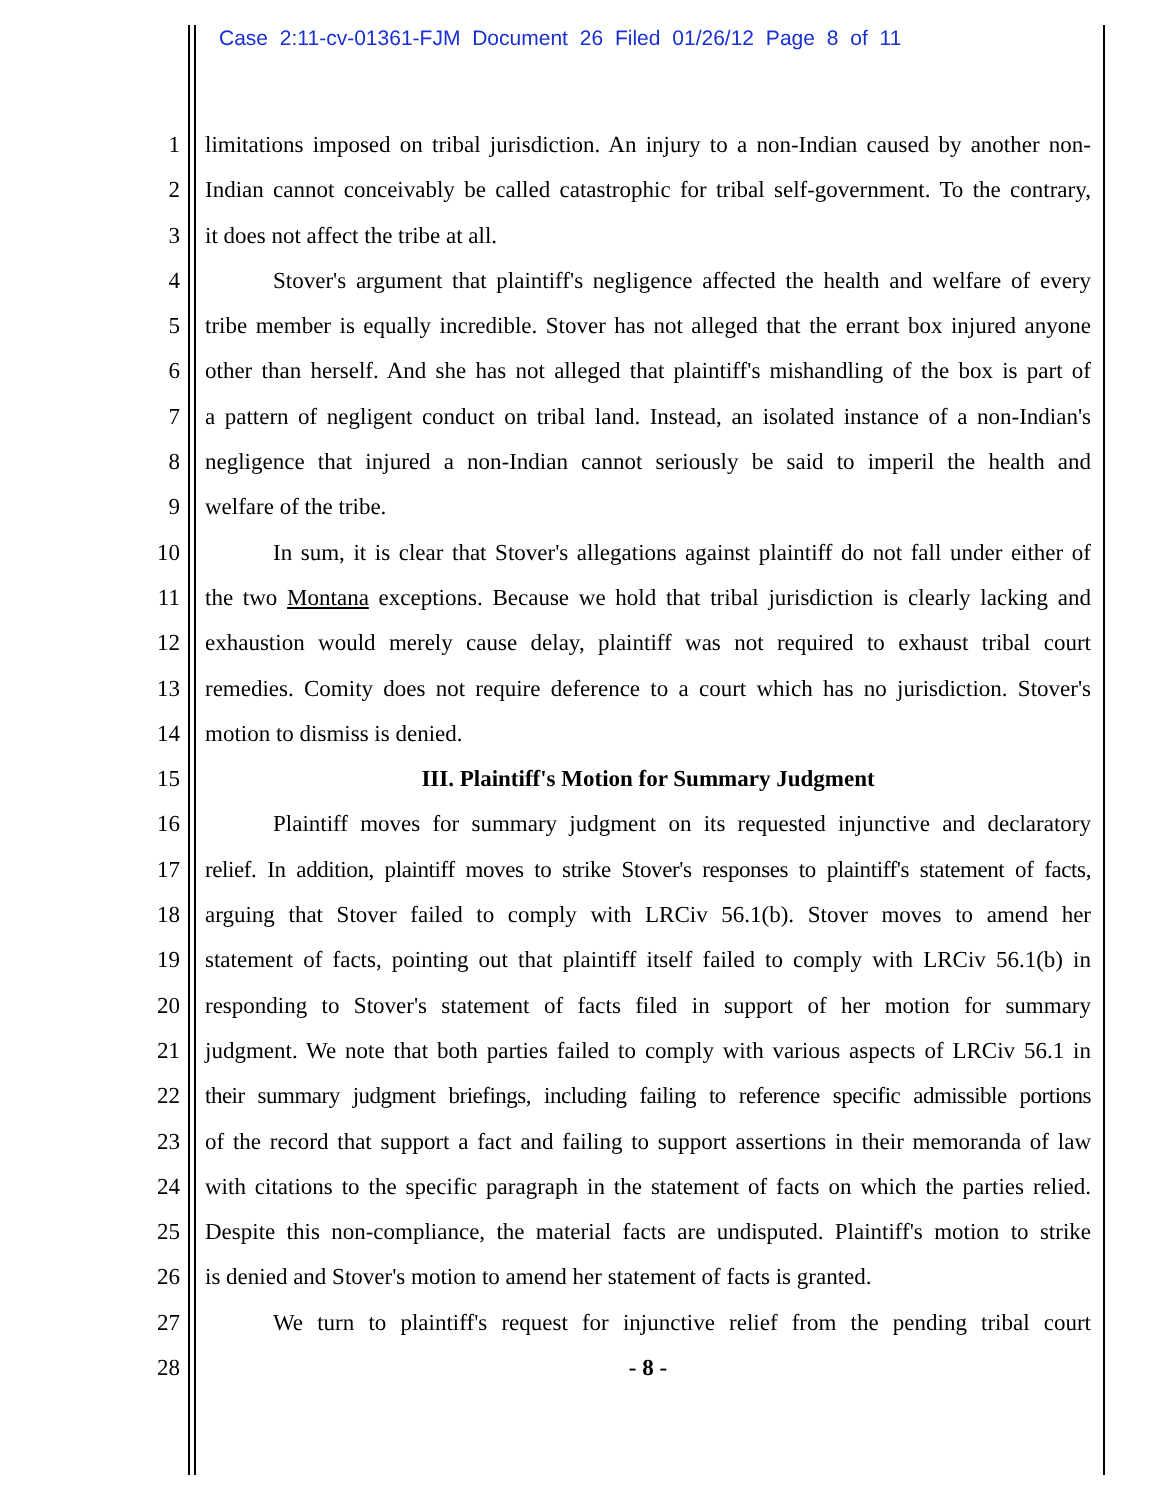Case 2:11-cv-01361-FJM Document 26 Filed 01/26/12 Page 8 of 11
1 limitations imposed on tribal jurisdiction. An injury to a non-Indian caused by another non-
2 Indian cannot conceivably be called catastrophic for tribal self-government. To the contrary,
3 it does not affect the tribe at all.
4 Stover's argument that plaintiff's negligence affected the health and welfare of every
5 tribe member is equally incredible. Stover has not alleged that the errant box injured anyone
6 other than herself. And she has not alleged that plaintiff's mishandling of the box is part of
7 a pattern of negligent conduct on tribal land. Instead, an isolated instance of a non-Indian's
8 negligence that injured a non-Indian cannot seriously be said to imperil the health and
9 welfare of the tribe.
10 In sum, it is clear that Stover's allegations against plaintiff do not fall under either of
11 the two Montana exceptions. Because we hold that tribal jurisdiction is clearly lacking and
12 exhaustion would merely cause delay, plaintiff was not required to exhaust tribal court
13 remedies. Comity does not require deference to a court which has no jurisdiction. Stover's
14 motion to dismiss is denied.
15 III. Plaintiff's Motion for Summary Judgment
16 Plaintiff moves for summary judgment on its requested injunctive and declaratory
17 relief. In addition, plaintiff moves to strike Stover's responses to plaintiff's statement of facts,
18 arguing that Stover failed to comply with LRCiv 56.1(b). Stover moves to amend her
19 statement of facts, pointing out that plaintiff itself failed to comply with LRCiv 56.1(b) in
20 responding to Stover's statement of facts filed in support of her motion for summary
21 judgment. We note that both parties failed to comply with various aspects of LRCiv 56.1 in
22 their summary judgment briefings, including failing to reference specific admissible portions
23 of the record that support a fact and failing to support assertions in their memoranda of law
24 with citations to the specific paragraph in the statement of facts on which the parties relied.
25 Despite this non-compliance, the material facts are undisputed. Plaintiff's motion to strike
26 is denied and Stover's motion to amend her statement of facts is granted.
27 We turn to plaintiff's request for injunctive relief from the pending tribal court
28 - 8 -